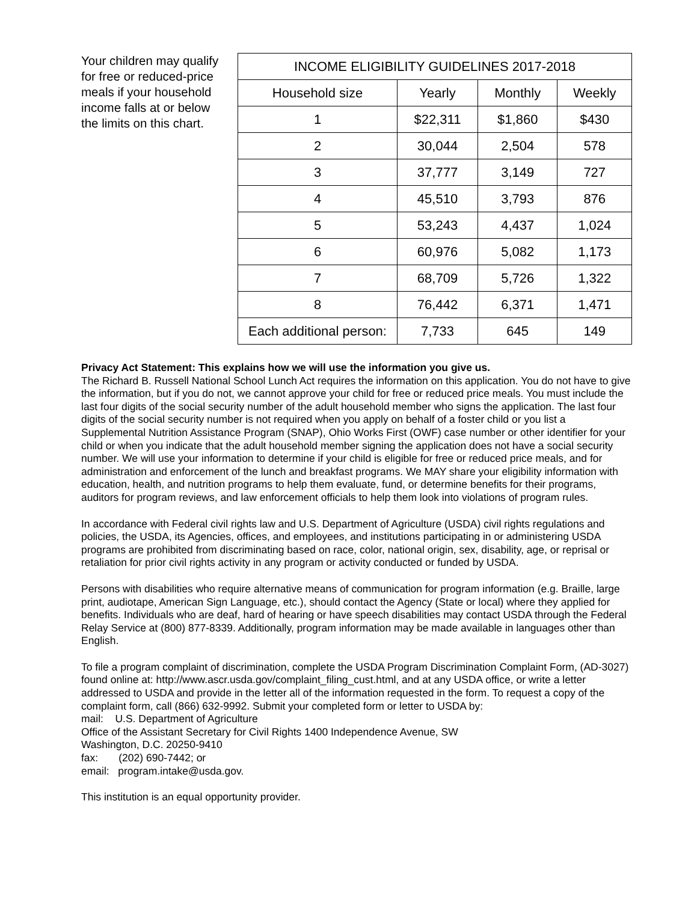Your children may qualify for free or reduced-price meals if your household income falls at or below the limits on this chart.
| INCOME ELIGIBILITY GUIDELINES 2017-2018 | | | |
| --- | --- | --- | --- |
| Household size | Yearly | Monthly | Weekly |
| 1 | $22,311 | $1,860 | $430 |
| 2 | 30,044 | 2,504 | 578 |
| 3 | 37,777 | 3,149 | 727 |
| 4 | 45,510 | 3,793 | 876 |
| 5 | 53,243 | 4,437 | 1,024 |
| 6 | 60,976 | 5,082 | 1,173 |
| 7 | 68,709 | 5,726 | 1,322 |
| 8 | 76,442 | 6,371 | 1,471 |
| Each additional person: | 7,733 | 645 | 149 |
Privacy Act Statement: This explains how we will use the information you give us.
The Richard B. Russell National School Lunch Act requires the information on this application. You do not have to give the information, but if you do not, we cannot approve your child for free or reduced price meals. You must include the last four digits of the social security number of the adult household member who signs the application. The last four digits of the social security number is not required when you apply on behalf of a foster child or you list a Supplemental Nutrition Assistance Program (SNAP), Ohio Works First (OWF) case number or other identifier for your child or when you indicate that the adult household member signing the application does not have a social security number. We will use your information to determine if your child is eligible for free or reduced price meals, and for administration and enforcement of the lunch and breakfast programs. We MAY share your eligibility information with education, health, and nutrition programs to help them evaluate, fund, or determine benefits for their programs, auditors for program reviews, and law enforcement officials to help them look into violations of program rules.
In accordance with Federal civil rights law and U.S. Department of Agriculture (USDA) civil rights regulations and policies, the USDA, its Agencies, offices, and employees, and institutions participating in or administering USDA programs are prohibited from discriminating based on race, color, national origin, sex, disability, age, or reprisal or retaliation for prior civil rights activity in any program or activity conducted or funded by USDA.
Persons with disabilities who require alternative means of communication for program information (e.g. Braille, large print, audiotape, American Sign Language, etc.), should contact the Agency (State or local) where they applied for benefits. Individuals who are deaf, hard of hearing or have speech disabilities may contact USDA through the Federal Relay Service at (800) 877-8339. Additionally, program information may be made available in languages other than English.
To file a program complaint of discrimination, complete the USDA Program Discrimination Complaint Form, (AD-3027) found online at: http://www.ascr.usda.gov/complaint_filing_cust.html, and at any USDA office, or write a letter addressed to USDA and provide in the letter all of the information requested in the form. To request a copy of the complaint form, call (866) 632-9992. Submit your completed form or letter to USDA by:
mail: U.S. Department of Agriculture
Office of the Assistant Secretary for Civil Rights 1400 Independence Avenue, SW
Washington, D.C. 20250-9410
fax: (202) 690-7442; or
email: program.intake@usda.gov.
This institution is an equal opportunity provider.